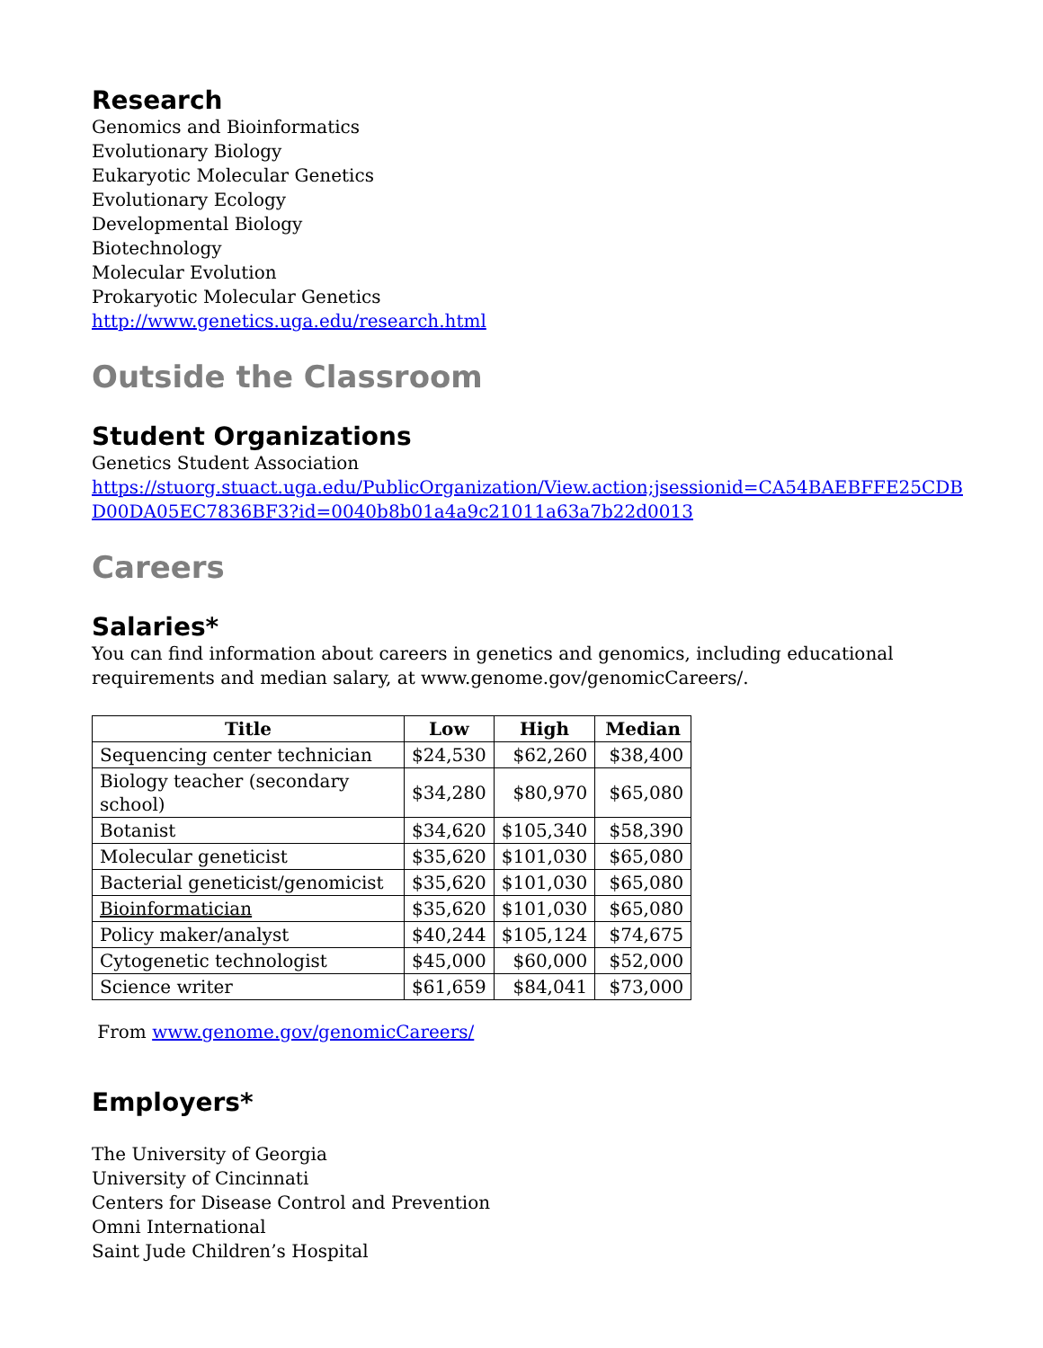Research
Genomics and Bioinformatics
Evolutionary Biology
Eukaryotic Molecular Genetics
Evolutionary Ecology
Developmental Biology
Biotechnology
Molecular Evolution
Prokaryotic Molecular Genetics
http://www.genetics.uga.edu/research.html
Outside the Classroom
Student Organizations
Genetics Student Association
https://stuorg.stuact.uga.edu/PublicOrganization/View.action;jsessionid=CA54BAEBFFE25CDB D00DA05EC7836BF3?id=0040b8b01a4a9c21011a63a7b22d0013
Careers
Salaries*
You can find information about careers in genetics and genomics, including educational requirements and median salary, at www.genome.gov/genomicCareers/.
| Title | Low | High | Median |
| --- | --- | --- | --- |
| Sequencing center technician | $24,530 | $62,260 | $38,400 |
| Biology teacher (secondary school) | $34,280 | $80,970 | $65,080 |
| Botanist | $34,620 | $105,340 | $58,390 |
| Molecular geneticist | $35,620 | $101,030 | $65,080 |
| Bacterial geneticist/genomicist | $35,620 | $101,030 | $65,080 |
| Bioinformatician | $35,620 | $101,030 | $65,080 |
| Policy maker/analyst | $40,244 | $105,124 | $74,675 |
| Cytogenetic technologist | $45,000 | $60,000 | $52,000 |
| Science writer | $61,659 | $84,041 | $73,000 |
From www.genome.gov/genomicCareers/
Employers*
The University of Georgia
University of Cincinnati
Centers for Disease Control and Prevention
Omni International
Saint Jude Children’s Hospital